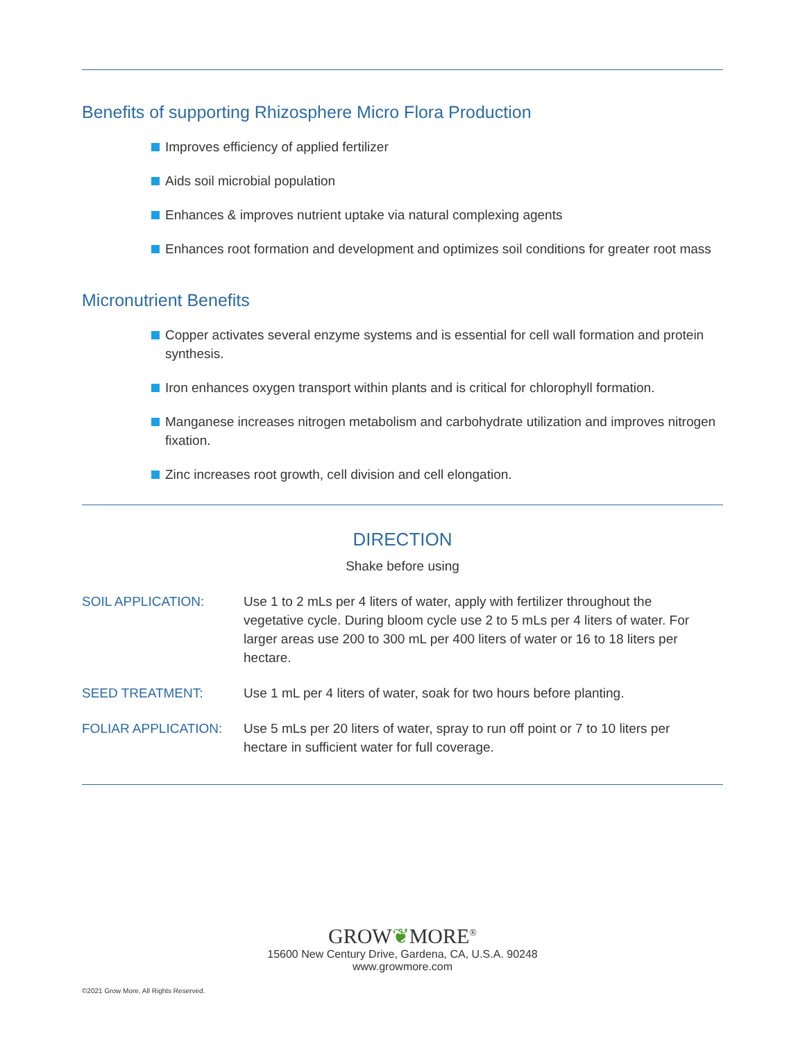Benefits of supporting Rhizosphere Micro Flora Production
Improves efficiency of applied fertilizer
Aids soil microbial population
Enhances & improves nutrient uptake via natural complexing agents
Enhances root formation and development and optimizes soil conditions for greater root mass
Micronutrient Benefits
Copper activates several enzyme systems and is essential for cell wall formation and protein synthesis.
Iron enhances oxygen transport within plants and is critical for chlorophyll formation.
Manganese increases nitrogen metabolism and carbohydrate utilization and improves nitrogen fixation.
Zinc increases root growth, cell division and cell elongation.
DIRECTION
Shake before using
SOIL APPLICATION: Use 1 to 2 mLs per 4 liters of water, apply with fertilizer throughout the vegetative cycle. During bloom cycle use 2 to 5 mLs per 4 liters of water. For larger areas use 200 to 300 mL per 400 liters of water or 16 to 18 liters per hectare.
SEED TREATMENT: Use 1 mL per 4 liters of water, soak for two hours before planting.
FOLIAR APPLICATION: Use 5 mLs per 20 liters of water, spray to run off point or 7 to 10 liters per hectare in sufficient water for full coverage.
GROW❦MORE<sup>®</sup>
15600 New Century Drive, Gardena, CA, U.S.A. 90248
www.growmore.com
©2021 Grow More, All Rights Reserved.